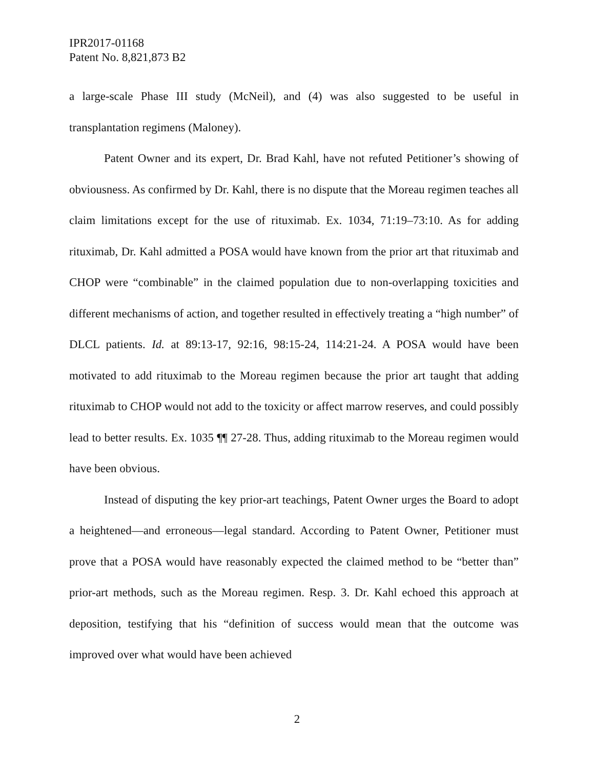IPR2017-01168
Patent No. 8,821,873 B2
a large-scale Phase III study (McNeil), and (4) was also suggested to be useful in transplantation regimens (Maloney).
Patent Owner and its expert, Dr. Brad Kahl, have not refuted Petitioner’s showing of obviousness. As confirmed by Dr. Kahl, there is no dispute that the Moreau regimen teaches all claim limitations except for the use of rituximab. Ex. 1034, 71:19–73:10. As for adding rituximab, Dr. Kahl admitted a POSA would have known from the prior art that rituximab and CHOP were “combinable” in the claimed population due to non-overlapping toxicities and different mechanisms of action, and together resulted in effectively treating a “high number” of DLCL patients. Id. at 89:13-17, 92:16, 98:15-24, 114:21-24. A POSA would have been motivated to add rituximab to the Moreau regimen because the prior art taught that adding rituximab to CHOP would not add to the toxicity or affect marrow reserves, and could possibly lead to better results. Ex. 1035 ¶¶ 27-28. Thus, adding rituximab to the Moreau regimen would have been obvious.
Instead of disputing the key prior-art teachings, Patent Owner urges the Board to adopt a heightened—and erroneous—legal standard. According to Patent Owner, Petitioner must prove that a POSA would have reasonably expected the claimed method to be “better than” prior-art methods, such as the Moreau regimen. Resp. 3. Dr. Kahl echoed this approach at deposition, testifying that his “definition of success would mean that the outcome was improved over what would have been achieved
2